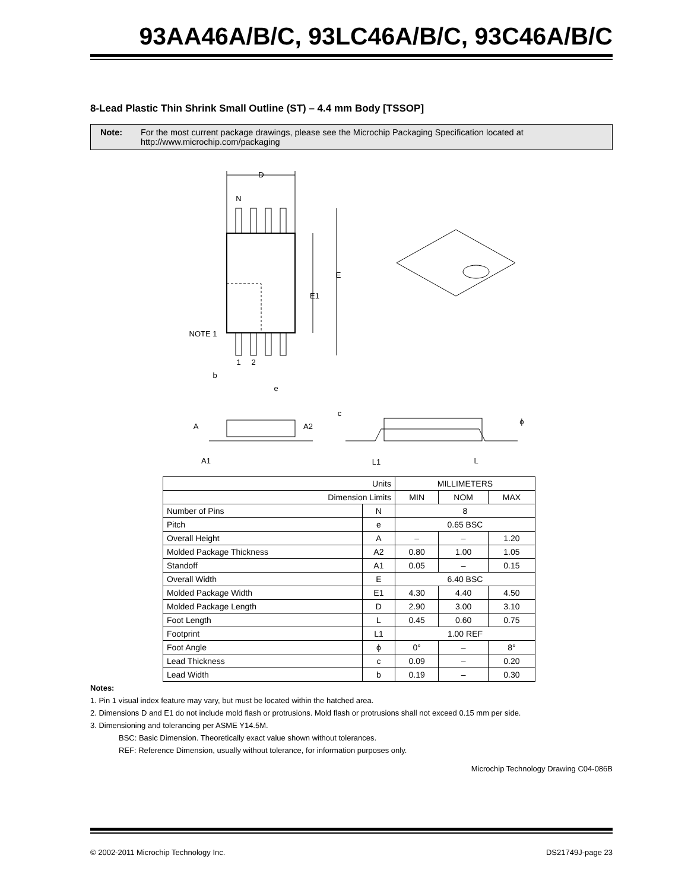93AA46A/B/C, 93LC46A/B/C, 93C46A/B/C
8-Lead Plastic Thin Shrink Small Outline (ST) – 4.4 mm Body [TSSOP]
Note: For the most current package drawings, please see the Microchip Packaging Specification located at http://www.microchip.com/packaging
D
N
E
E1
NOTE 1
1
2
b
e
A
A2
A1
c
L1
L
ϕ
| Units | | MILLIMETERS | | |
| --- | --- | --- | --- | --- |
| Dimension Limits | | MIN | NOM | MAX |
| Number of Pins | N | 8 | | |
| Pitch | e | 0.65 BSC | | |
| Overall Height | A | – | – | 1.20 |
| Molded Package Thickness | A2 | 0.80 | 1.00 | 1.05 |
| Standoff | A1 | 0.05 | – | 0.15 |
| Overall Width | E | 6.40 BSC | | |
| Molded Package Width | E1 | 4.30 | 4.40 | 4.50 |
| Molded Package Length | D | 2.90 | 3.00 | 3.10 |
| Foot Length | L | 0.45 | 0.60 | 0.75 |
| Footprint | L1 | 1.00 REF | | |
| Foot Angle | ϕ | 0° | – | 8° |
| Lead Thickness | c | 0.09 | – | 0.20 |
| Lead Width | b | 0.19 | – | 0.30 |
Notes:
1. Pin 1 visual index feature may vary, but must be located within the hatched area.
2. Dimensions D and E1 do not include mold flash or protrusions. Mold flash or protrusions shall not exceed 0.15 mm per side.
3. Dimensioning and tolerancing per ASME Y14.5M.
BSC: Basic Dimension. Theoretically exact value shown without tolerances.
REF: Reference Dimension, usually without tolerance, for information purposes only.
Microchip Technology Drawing C04-086B
© 2002-2011 Microchip Technology Inc. DS21749J-page 23